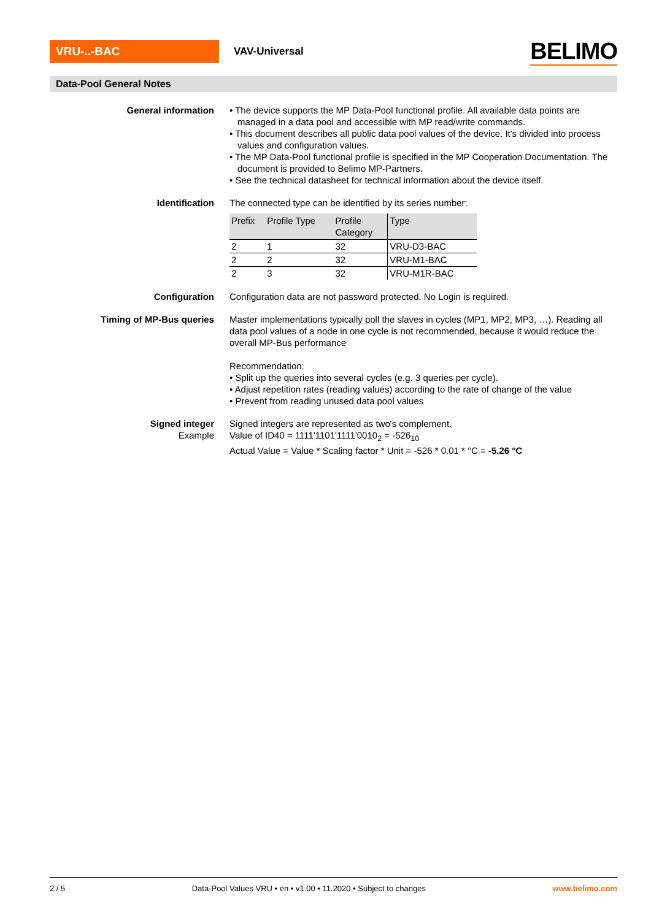VRU-..-BAC VAV-Universal BELIMO
Data-Pool General Notes
General information • The device supports the MP Data-Pool functional profile. All available data points are managed in a data pool and accessible with MP read/write commands.
• This document describes all public data pool values of the device. It's divided into process values and configuration values.
• The MP Data-Pool functional profile is specified in the MP Cooperation Documentation. The document is provided to Belimo MP-Partners.
• See the technical datasheet for technical information about the device itself.
Identification The connected type can be identified by its series number:
| Prefix | Profile Type | Profile Category | Type |
| --- | --- | --- | --- |
| 2 | 1 | 32 | VRU-D3-BAC |
| 2 | 2 | 32 | VRU-M1-BAC |
| 2 | 3 | 32 | VRU-M1R-BAC |
Configuration Configuration data are not password protected. No Login is required.
Timing of MP-Bus queries Master implementations typically poll the slaves in cycles (MP1, MP2, MP3, …). Reading all data pool values of a node in one cycle is not recommended, because it would reduce the overall MP-Bus performance
Recommendation:
• Split up the queries into several cycles (e.g. 3 queries per cycle).
• Adjust repetition rates (reading values) according to the rate of change of the value
• Prevent from reading unused data pool values
Signed integer
Example
Signed integers are represented as two's complement.
Value of ID40 = 1111'1101'1111'0010<sub>2</sub> = -526<sub>10</sub>
Actual Value = Value * Scaling factor * Unit = -526 * 0.01 * °C = -5.26 °C
2 / 5 Data-Pool Values VRU • en • v1.00 • 11.2020 • Subject to changes www.belimo.com